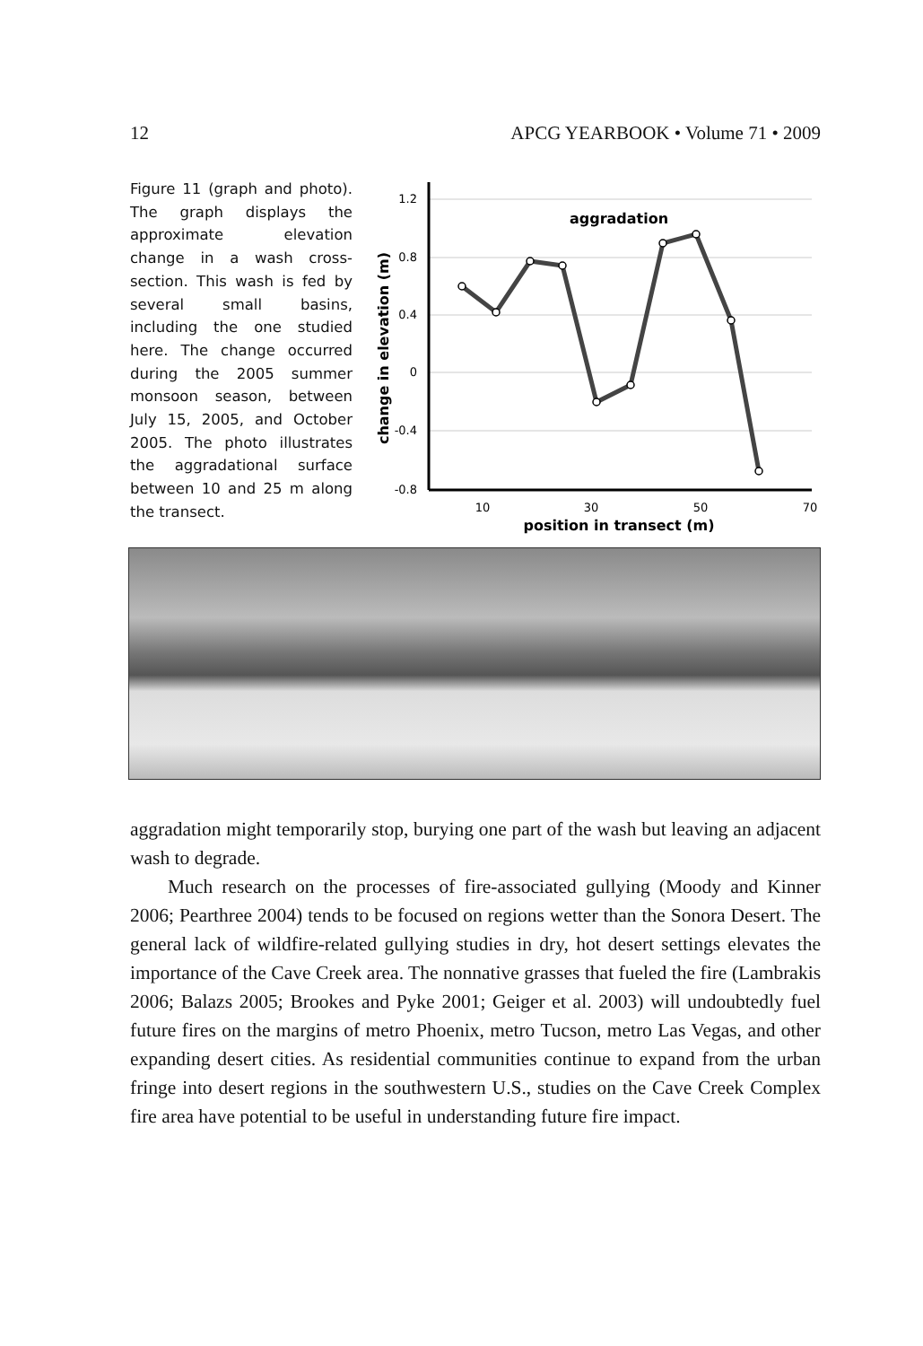12 APCG YEARBOOK • Volume 71 • 2009
Figure 11 (graph and photo). The graph displays the approximate elevation change in a wash cross-section. This wash is fed by several small basins, including the one studied here. The change occurred during the 2005 summer monsoon season, between July 15, 2005, and October 2005. The photo illustrates the aggradational surface between 10 and 25 m along the transect.
1.2
0.8
0.4
0
-0.4
-0.8
10
30
50
70
position in transect (m)
change in elevation (m)
aggradation
aggradation might temporarily stop, burying one part of the wash but leaving an adjacent wash to degrade.
Much research on the processes of fire-associated gullying (Moody and Kinner 2006; Pearthree 2004) tends to be focused on regions wetter than the Sonora Desert. The general lack of wildfire-related gullying studies in dry, hot desert settings elevates the importance of the Cave Creek area. The nonnative grasses that fueled the fire (Lambrakis 2006; Balazs 2005; Brookes and Pyke 2001; Geiger et al. 2003) will undoubtedly fuel future fires on the margins of metro Phoenix, metro Tucson, metro Las Vegas, and other expanding desert cities. As residential communities continue to expand from the urban fringe into desert regions in the southwestern U.S., studies on the Cave Creek Complex fire area have potential to be useful in understanding future fire impact.